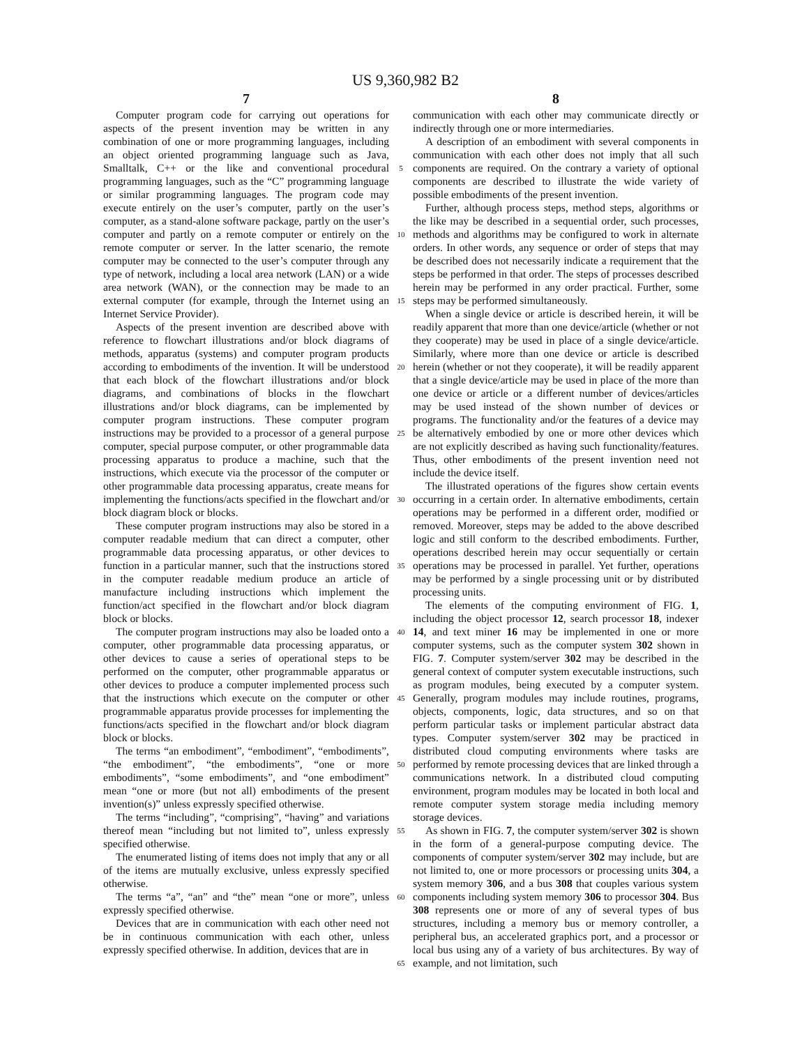US 9,360,982 B2
7
Computer program code for carrying out operations for aspects of the present invention may be written in any combination of one or more programming languages, including an object oriented programming language such as Java, Smalltalk, C++ or the like and conventional procedural programming languages, such as the “C” programming language or similar programming languages. The program code may execute entirely on the user’s computer, partly on the user’s computer, as a stand-alone software package, partly on the user’s computer and partly on a remote computer or entirely on the remote computer or server. In the latter scenario, the remote computer may be connected to the user’s computer through any type of network, including a local area network (LAN) or a wide area network (WAN), or the connection may be made to an external computer (for example, through the Internet using an Internet Service Provider).
Aspects of the present invention are described above with reference to flowchart illustrations and/or block diagrams of methods, apparatus (systems) and computer program products according to embodiments of the invention. It will be understood that each block of the flowchart illustrations and/or block diagrams, and combinations of blocks in the flowchart illustrations and/or block diagrams, can be implemented by computer program instructions. These computer program instructions may be provided to a processor of a general purpose computer, special purpose computer, or other programmable data processing apparatus to produce a machine, such that the instructions, which execute via the processor of the computer or other programmable data processing apparatus, create means for implementing the functions/acts specified in the flowchart and/or block diagram block or blocks.
These computer program instructions may also be stored in a computer readable medium that can direct a computer, other programmable data processing apparatus, or other devices to function in a particular manner, such that the instructions stored in the computer readable medium produce an article of manufacture including instructions which implement the function/act specified in the flowchart and/or block diagram block or blocks.
The computer program instructions may also be loaded onto a computer, other programmable data processing apparatus, or other devices to cause a series of operational steps to be performed on the computer, other programmable apparatus or other devices to produce a computer implemented process such that the instructions which execute on the computer or other programmable apparatus provide processes for implementing the functions/acts specified in the flowchart and/or block diagram block or blocks.
The terms “an embodiment”, “embodiment”, “embodiments”, “the embodiment”, “the embodiments”, “one or more embodiments”, “some embodiments”, and “one embodiment” mean “one or more (but not all) embodiments of the present invention(s)” unless expressly specified otherwise.
The terms “including”, “comprising”, “having” and variations thereof mean “including but not limited to”, unless expressly specified otherwise.
The enumerated listing of items does not imply that any or all of the items are mutually exclusive, unless expressly specified otherwise.
The terms “a”, “an” and “the” mean “one or more”, unless expressly specified otherwise.
Devices that are in communication with each other need not be in continuous communication with each other, unless expressly specified otherwise. In addition, devices that are in
5
10
15
20
25
30
35
40
45
50
55
60
65
8
communication with each other may communicate directly or indirectly through one or more intermediaries.
A description of an embodiment with several components in communication with each other does not imply that all such components are required. On the contrary a variety of optional components are described to illustrate the wide variety of possible embodiments of the present invention.
Further, although process steps, method steps, algorithms or the like may be described in a sequential order, such processes, methods and algorithms may be configured to work in alternate orders. In other words, any sequence or order of steps that may be described does not necessarily indicate a requirement that the steps be performed in that order. The steps of processes described herein may be performed in any order practical. Further, some steps may be performed simultaneously.
When a single device or article is described herein, it will be readily apparent that more than one device/article (whether or not they cooperate) may be used in place of a single device/article. Similarly, where more than one device or article is described herein (whether or not they cooperate), it will be readily apparent that a single device/article may be used in place of the more than one device or article or a different number of devices/articles may be used instead of the shown number of devices or programs. The functionality and/or the features of a device may be alternatively embodied by one or more other devices which are not explicitly described as having such functionality/features. Thus, other embodiments of the present invention need not include the device itself.
The illustrated operations of the figures show certain events occurring in a certain order. In alternative embodiments, certain operations may be performed in a different order, modified or removed. Moreover, steps may be added to the above described logic and still conform to the described embodiments. Further, operations described herein may occur sequentially or certain operations may be processed in parallel. Yet further, operations may be performed by a single processing unit or by distributed processing units.
The elements of the computing environment of FIG. 1, including the object processor 12, search processor 18, indexer 14, and text miner 16 may be implemented in one or more computer systems, such as the computer system 302 shown in FIG. 7. Computer system/server 302 may be described in the general context of computer system executable instructions, such as program modules, being executed by a computer system. Generally, program modules may include routines, programs, objects, components, logic, data structures, and so on that perform particular tasks or implement particular abstract data types. Computer system/server 302 may be practiced in distributed cloud computing environments where tasks are performed by remote processing devices that are linked through a communications network. In a distributed cloud computing environment, program modules may be located in both local and remote computer system storage media including memory storage devices.
As shown in FIG. 7, the computer system/server 302 is shown in the form of a general-purpose computing device. The components of computer system/server 302 may include, but are not limited to, one or more processors or processing units 304, a system memory 306, and a bus 308 that couples various system components including system memory 306 to processor 304. Bus 308 represents one or more of any of several types of bus structures, including a memory bus or memory controller, a peripheral bus, an accelerated graphics port, and a processor or local bus using any of a variety of bus architectures. By way of example, and not limitation, such